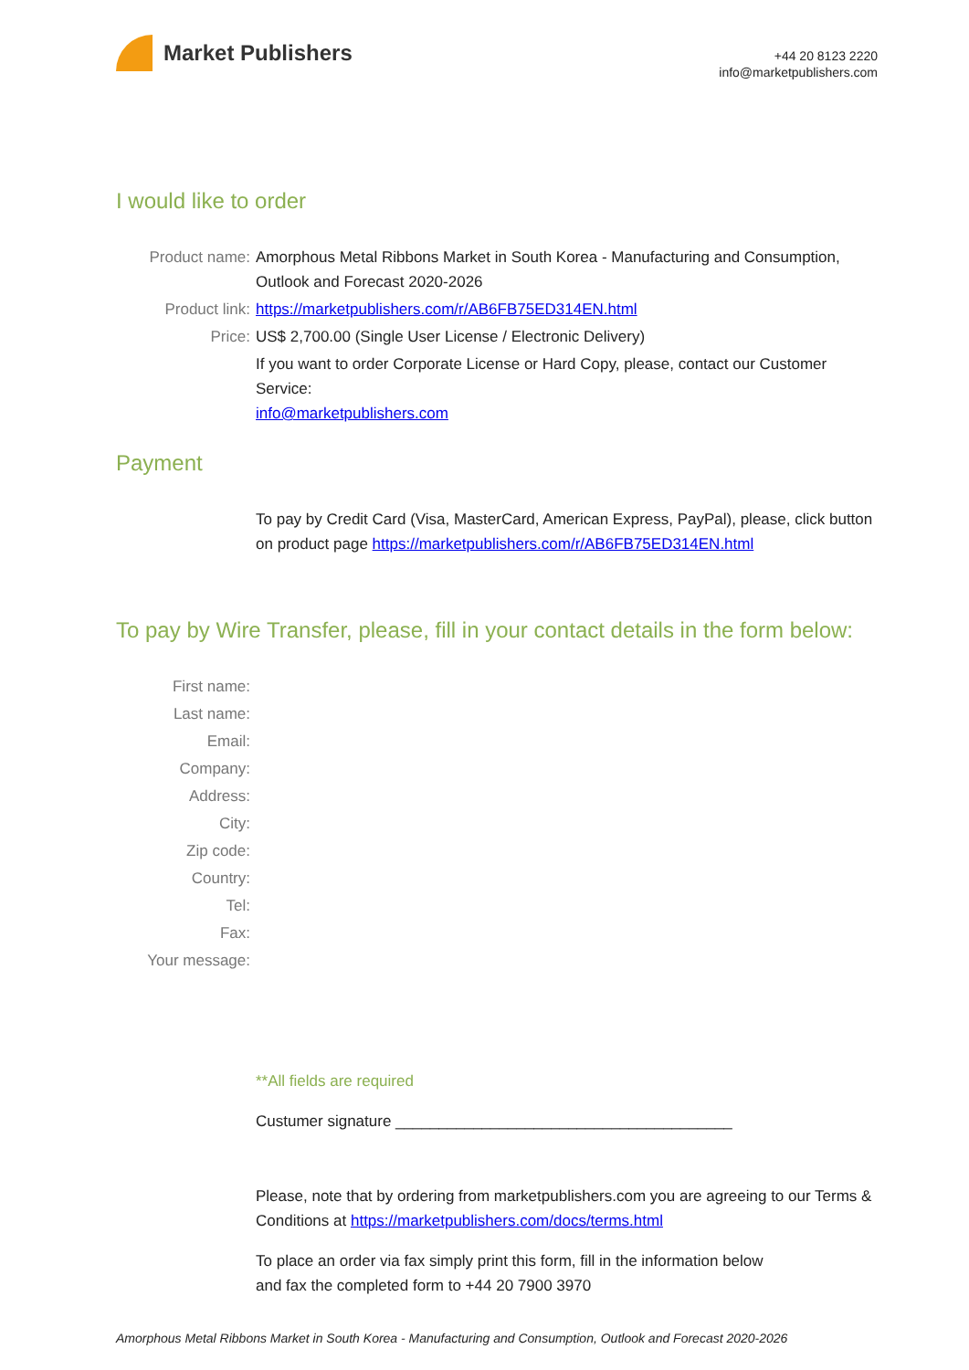Market Publishers
+44 20 8123 2220
info@marketpublishers.com
I would like to order
Product name: Amorphous Metal Ribbons Market in South Korea - Manufacturing and Consumption, Outlook and Forecast 2020-2026
Product link: https://marketpublishers.com/r/AB6FB75ED314EN.html
Price: US$ 2,700.00 (Single User License / Electronic Delivery)
If you want to order Corporate License or Hard Copy, please, contact our Customer Service:
info@marketpublishers.com
Payment
To pay by Credit Card (Visa, MasterCard, American Express, PayPal), please, click button on product page https://marketpublishers.com/r/AB6FB75ED314EN.html
To pay by Wire Transfer, please, fill in your contact details in the form below:
First name:
Last name:
Email:
Company:
Address:
City:
Zip code:
Country:
Tel:
Fax:
Your message:
**All fields are required
Custumer signature _______________________________________
Please, note that by ordering from marketpublishers.com you are agreeing to our Terms & Conditions at https://marketpublishers.com/docs/terms.html
To place an order via fax simply print this form, fill in the information below
and fax the completed form to +44 20 7900 3970
Amorphous Metal Ribbons Market in South Korea - Manufacturing and Consumption, Outlook and Forecast 2020-2026